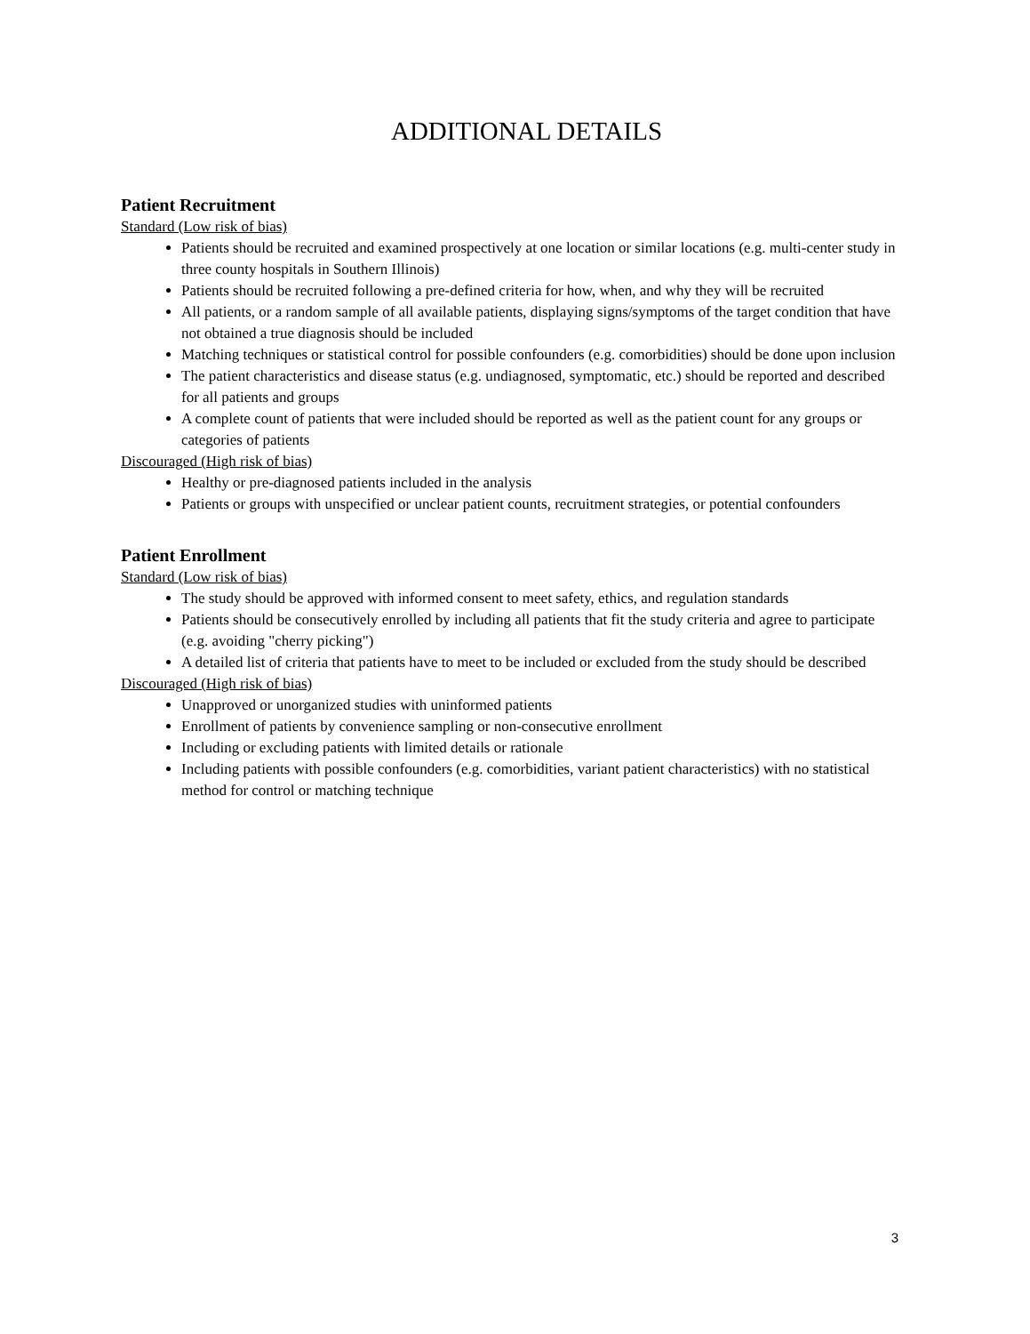ADDITIONAL DETAILS
Patient Recruitment
Standard (Low risk of bias)
Patients should be recruited and examined prospectively at one location or similar locations (e.g. multi-center study in three county hospitals in Southern Illinois)
Patients should be recruited following a pre-defined criteria for how, when, and why they will be recruited
All patients, or a random sample of all available patients, displaying signs/symptoms of the target condition that have not obtained a true diagnosis should be included
Matching techniques or statistical control for possible confounders (e.g. comorbidities) should be done upon inclusion
The patient characteristics and disease status (e.g. undiagnosed, symptomatic, etc.) should be reported and described for all patients and groups
A complete count of patients that were included should be reported as well as the patient count for any groups or categories of patients
Discouraged (High risk of bias)
Healthy or pre-diagnosed patients included in the analysis
Patients or groups with unspecified or unclear patient counts, recruitment strategies, or potential confounders
Patient Enrollment
Standard (Low risk of bias)
The study should be approved with informed consent to meet safety, ethics, and regulation standards
Patients should be consecutively enrolled by including all patients that fit the study criteria and agree to participate (e.g. avoiding "cherry picking")
A detailed list of criteria that patients have to meet to be included or excluded from the study should be described
Discouraged (High risk of bias)
Unapproved or unorganized studies with uninformed patients
Enrollment of patients by convenience sampling or non-consecutive enrollment
Including or excluding patients with limited details or rationale
Including patients with possible confounders (e.g. comorbidities, variant patient characteristics) with no statistical method for control or matching technique
3